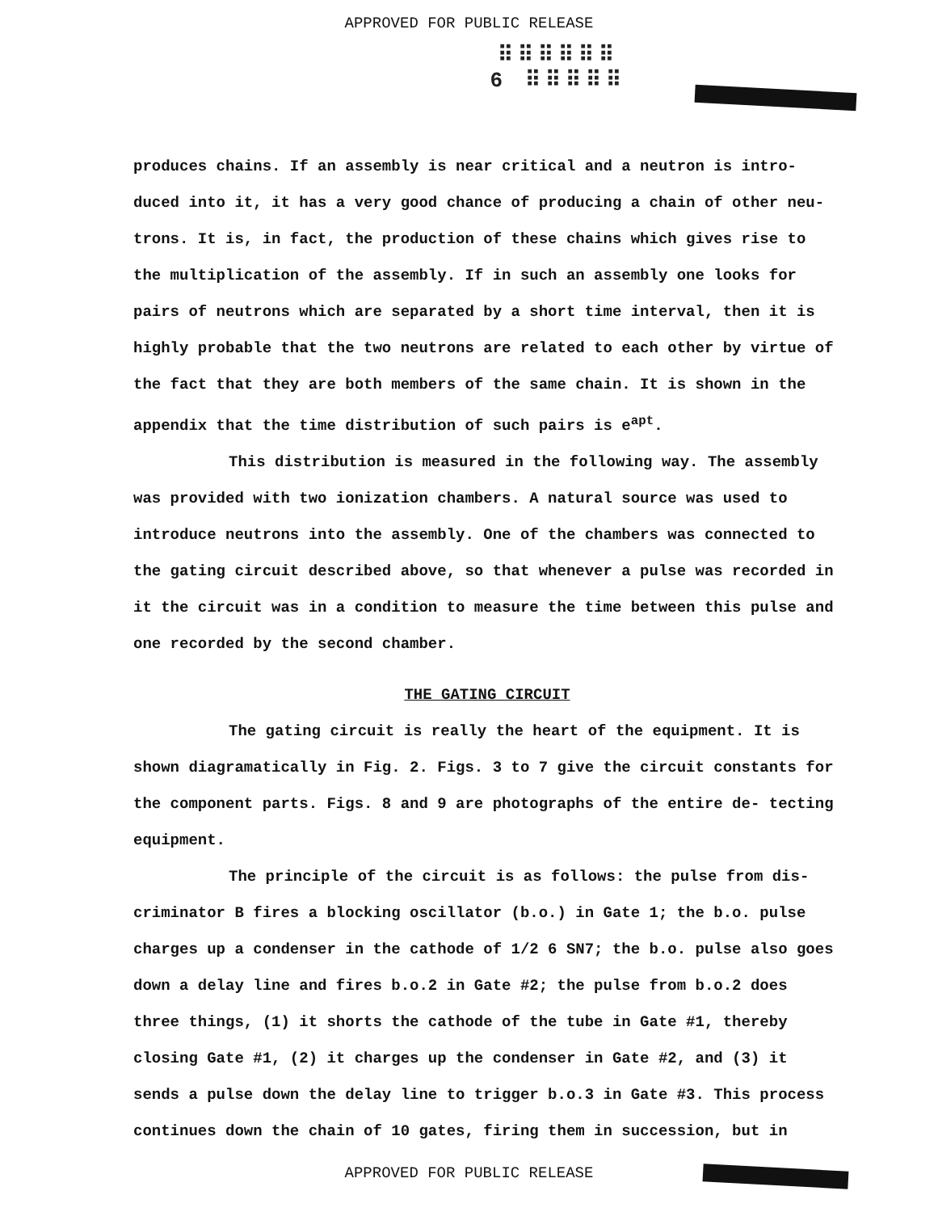APPROVED FOR PUBLIC RELEASE
⠿⠿⠿⠿⠿⠿
6 ⠿⠿⠿⠿⠿
produces chains. If an assembly is near critical and a neutron is intro- duced into it, it has a very good chance of producing a chain of other neu- trons. It is, in fact, the production of these chains which gives rise to the multiplication of the assembly. If in such an assembly one looks for pairs of neutrons which are separated by a short time interval, then it is highly probable that the two neutrons are related to each other by virtue of the fact that they are both members of the same chain. It is shown in the appendix that the time distribution of such pairs is e<sup>ap</sup><sup>t</sup>.
This distribution is measured in the following way. The assembly was provided with two ionization chambers. A natural source was used to introduce neutrons into the assembly. One of the chambers was connected to the gating circuit described above, so that whenever a pulse was recorded in it the circuit was in a condition to measure the time between this pulse and one recorded by the second chamber.
THE GATING CIRCUIT
The gating circuit is really the heart of the equipment. It is shown diagramatically in Fig. 2. Figs. 3 to 7 give the circuit constants for the component parts. Figs. 8 and 9 are photographs of the entire de- tecting equipment.
The principle of the circuit is as follows: the pulse from dis- criminator B fires a blocking oscillator (b.o.) in Gate 1; the b.o. pulse charges up a condenser in the cathode of 1/2 6 SN7; the b.o. pulse also goes down a delay line and fires b.o.2 in Gate #2; the pulse from b.o.2 does three things, (1) it shorts the cathode of the tube in Gate #1, thereby closing Gate #1, (2) it charges up the condenser in Gate #2, and (3) it sends a pulse down the delay line to trigger b.o.3 in Gate #3. This process continues down the chain of 10 gates, firing them in succession, but in
APPROVED FOR PUBLIC RELEASE